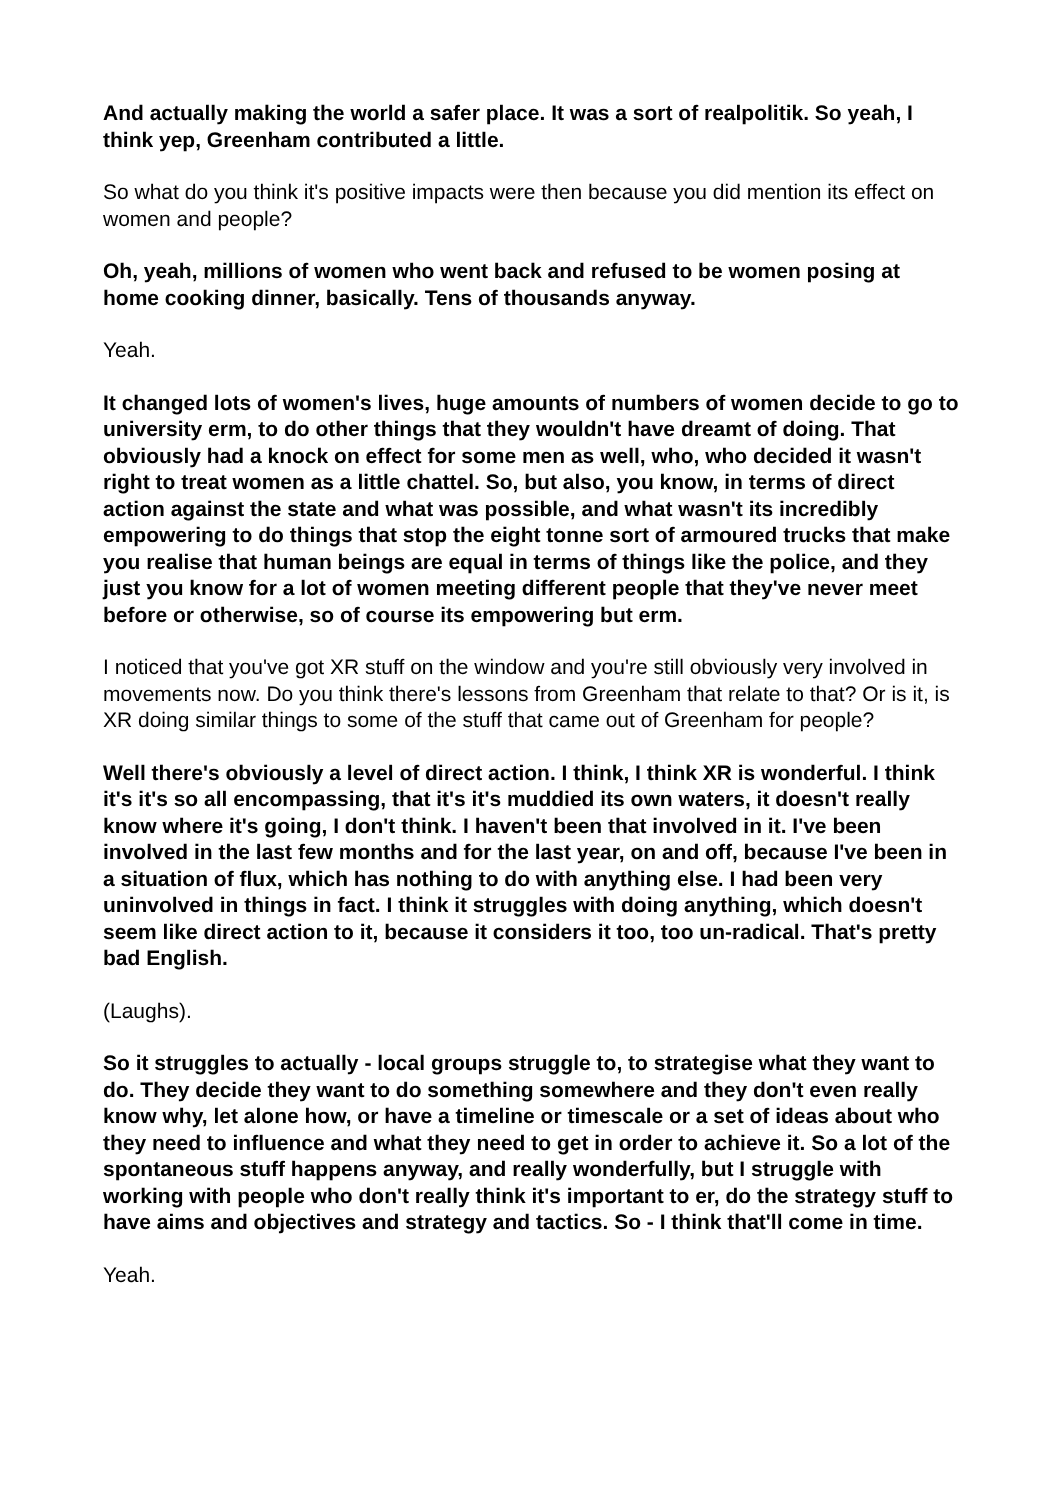And actually making the world a safer place. It was a sort of realpolitik. So yeah, I think yep, Greenham contributed a little.
So what do you think it's positive impacts were then because you did mention its effect on women and people?
Oh, yeah, millions of women who went back and refused to be women posing at home cooking dinner, basically. Tens of thousands anyway.
Yeah.
It changed lots of women's lives, huge amounts of numbers of women decide to go to university erm, to do other things that they wouldn't have dreamt of doing. That obviously had a knock on effect for some men as well, who, who decided it wasn't right to treat women as a little chattel. So, but also, you know, in terms of direct action against the state and what was possible, and what wasn't its incredibly empowering to do things that stop the eight tonne sort of armoured trucks that make you realise that human beings are equal in terms of things like the police, and they just you know for a lot of women meeting different people that they've never meet before or otherwise, so of course its empowering but erm.
I noticed that you've got XR stuff on the window and you're still obviously very involved in movements now. Do you think there's lessons from Greenham that relate to that? Or is it, is XR doing similar things to some of the stuff that came out of Greenham for people?
Well there's obviously a level of direct action. I think, I think XR is wonderful. I think it's it's so all encompassing, that it's it's muddied its own waters, it doesn't really know where it's going, I don't think. I haven't been that involved in it. I've been involved in the last few months and for the last year, on and off, because I've been in a situation of flux, which has nothing to do with anything else. I had been very uninvolved in things in fact. I think it struggles with doing anything, which doesn't seem like direct action to it, because it considers it too, too un-radical. That's pretty bad English.
(Laughs).
So it struggles to actually - local groups struggle to, to strategise what they want to do. They decide they want to do something somewhere and they don't even really know why, let alone how, or have a timeline or timescale or a set of ideas about who they need to influence and what they need to get in order to achieve it. So a lot of the spontaneous stuff happens anyway, and really wonderfully, but I struggle with working with people who don't really think it's important to er, do the strategy stuff to have aims and objectives and strategy and tactics. So - I think that'll come in time.
Yeah.